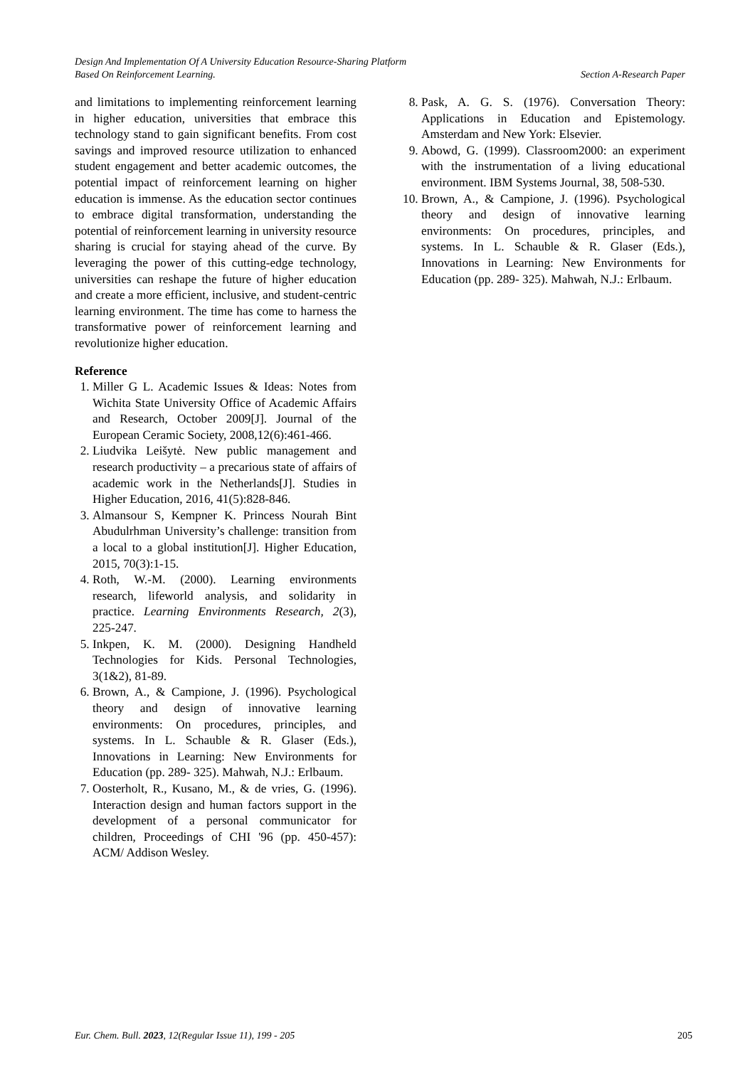Design And Implementation Of A University Education Resource-Sharing Platform
Based On Reinforcement Learning. Section A-Research Paper
and limitations to implementing reinforcement learning in higher education, universities that embrace this technology stand to gain significant benefits. From cost savings and improved resource utilization to enhanced student engagement and better academic outcomes, the potential impact of reinforcement learning on higher education is immense. As the education sector continues to embrace digital transformation, understanding the potential of reinforcement learning in university resource sharing is crucial for staying ahead of the curve. By leveraging the power of this cutting-edge technology, universities can reshape the future of higher education and create a more efficient, inclusive, and student-centric learning environment. The time has come to harness the transformative power of reinforcement learning and revolutionize higher education.
Reference
1. Miller G L. Academic Issues & Ideas: Notes from Wichita State University Office of Academic Affairs and Research, October 2009[J]. Journal of the European Ceramic Society, 2008,12(6):461-466.
2. Liudvika Leišytė. New public management and research productivity – a precarious state of affairs of academic work in the Netherlands[J]. Studies in Higher Education, 2016, 41(5):828-846.
3. Almansour S, Kempner K. Princess Nourah Bint Abudulrhman University’s challenge: transition from a local to a global institution[J]. Higher Education, 2015, 70(3):1-15.
4. Roth, W.-M. (2000). Learning environments research, lifeworld analysis, and solidarity in practice. Learning Environments Research, 2(3), 225-247.
5. Inkpen, K. M. (2000). Designing Handheld Technologies for Kids. Personal Technologies, 3(1&2), 81-89.
6. Brown, A., & Campione, J. (1996). Psychological theory and design of innovative learning environments: On procedures, principles, and systems. In L. Schauble & R. Glaser (Eds.), Innovations in Learning: New Environments for Education (pp. 289- 325). Mahwah, N.J.: Erlbaum.
7. Oosterholt, R., Kusano, M., & de vries, G. (1996). Interaction design and human factors support in the development of a personal communicator for children, Proceedings of CHI '96 (pp. 450-457): ACM/ Addison Wesley.
8. Pask, A. G. S. (1976). Conversation Theory: Applications in Education and Epistemology. Amsterdam and New York: Elsevier.
9. Abowd, G. (1999). Classroom2000: an experiment with the instrumentation of a living educational environment. IBM Systems Journal, 38, 508-530.
10. Brown, A., & Campione, J. (1996). Psychological theory and design of innovative learning environments: On procedures, principles, and systems. In L. Schauble & R. Glaser (Eds.), Innovations in Learning: New Environments for Education (pp. 289- 325). Mahwah, N.J.: Erlbaum.
Eur. Chem. Bull. 2023, 12(Regular Issue 11), 199 - 205 205